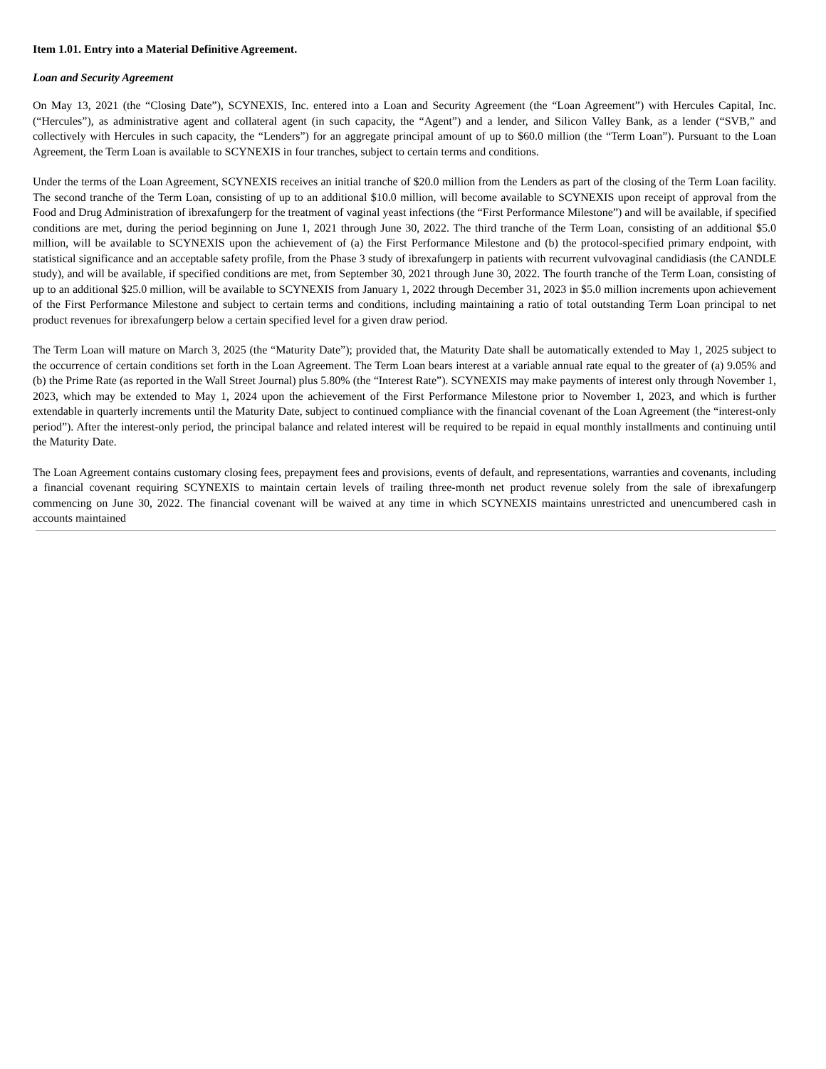Item 1.01. Entry into a Material Definitive Agreement.
Loan and Security Agreement
On May 13, 2021 (the “Closing Date”), SCYNEXIS, Inc. entered into a Loan and Security Agreement (the “Loan Agreement”) with Hercules Capital, Inc. (“Hercules”), as administrative agent and collateral agent (in such capacity, the “Agent”) and a lender, and Silicon Valley Bank, as a lender (“SVB,” and collectively with Hercules in such capacity, the “Lenders”) for an aggregate principal amount of up to $60.0 million (the “Term Loan”). Pursuant to the Loan Agreement, the Term Loan is available to SCYNEXIS in four tranches, subject to certain terms and conditions.
Under the terms of the Loan Agreement, SCYNEXIS receives an initial tranche of $20.0 million from the Lenders as part of the closing of the Term Loan facility. The second tranche of the Term Loan, consisting of up to an additional $10.0 million, will become available to SCYNEXIS upon receipt of approval from the Food and Drug Administration of ibrexafungerp for the treatment of vaginal yeast infections (the “First Performance Milestone”) and will be available, if specified conditions are met, during the period beginning on June 1, 2021 through June 30, 2022. The third tranche of the Term Loan, consisting of an additional $5.0 million, will be available to SCYNEXIS upon the achievement of (a) the First Performance Milestone and (b) the protocol-specified primary endpoint, with statistical significance and an acceptable safety profile, from the Phase 3 study of ibrexafungerp in patients with recurrent vulvovaginal candidiasis (the CANDLE study), and will be available, if specified conditions are met, from September 30, 2021 through June 30, 2022. The fourth tranche of the Term Loan, consisting of up to an additional $25.0 million, will be available to SCYNEXIS from January 1, 2022 through December 31, 2023 in $5.0 million increments upon achievement of the First Performance Milestone and subject to certain terms and conditions, including maintaining a ratio of total outstanding Term Loan principal to net product revenues for ibrexafungerp below a certain specified level for a given draw period.
The Term Loan will mature on March 3, 2025 (the “Maturity Date”); provided that, the Maturity Date shall be automatically extended to May 1, 2025 subject to the occurrence of certain conditions set forth in the Loan Agreement. The Term Loan bears interest at a variable annual rate equal to the greater of (a) 9.05% and (b) the Prime Rate (as reported in the Wall Street Journal) plus 5.80% (the “Interest Rate”). SCYNEXIS may make payments of interest only through November 1, 2023, which may be extended to May 1, 2024 upon the achievement of the First Performance Milestone prior to November 1, 2023, and which is further extendable in quarterly increments until the Maturity Date, subject to continued compliance with the financial covenant of the Loan Agreement (the “interest-only period”). After the interest-only period, the principal balance and related interest will be required to be repaid in equal monthly installments and continuing until the Maturity Date.
The Loan Agreement contains customary closing fees, prepayment fees and provisions, events of default, and representations, warranties and covenants, including a financial covenant requiring SCYNEXIS to maintain certain levels of trailing three-month net product revenue solely from the sale of ibrexafungerp commencing on June 30, 2022. The financial covenant will be waived at any time in which SCYNEXIS maintains unrestricted and unencumbered cash in accounts maintained